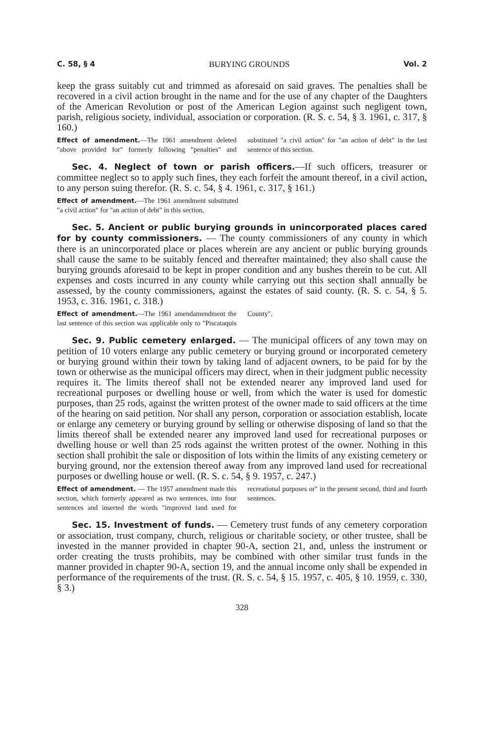C. 58, § 4 BURYING GROUNDS Vol. 2
keep the grass suitably cut and trimmed as aforesaid on said graves. The penalties shall be recovered in a civil action brought in the name and for the use of any chapter of the Daughters of the American Revolution or post of the American Legion against such negligent town, parish, religious society, individual, association or corporation. (R. S. c. 54, § 3. 1961, c. 317, § 160.)
Effect of amendment.—The 1961 amendment deleted "above provided for" formerly following "penalties" and substituted "a civil action" for "an action of debt" in the last sentence of this section.
Sec. 4. Neglect of town or parish officers.—If such officers, treasurer or committee neglect so to apply such fines, they each forfeit the amount thereof, in a civil action, to any person suing therefor. (R. S. c. 54, § 4. 1961, c. 317, § 161.)
Effect of amendment.—The 1961 amendment substituted "a civil action" for "an action of debt" in this section.
Sec. 5. Ancient or public burying grounds in unincorporated places cared for by county commissioners. — The county commissioners of any county in which there is an unincorporated place or places wherein are any ancient or public burying grounds shall cause the same to be suitably fenced and thereafter maintained; they also shall cause the burying grounds aforesaid to be kept in proper condition and any bushes therein to be cut. All expenses and costs incurred in any county while carrying out this section shall annually be assessed, by the county commissioners, against the estates of said county. (R. S. c. 54, § 5. 1953, c. 316. 1961, c. 318.)
Effect of amendment.—The 1961 amendamendment the last sentence of this section was applicable only to "Piscataquis County".
Sec. 9. Public cemetery enlarged. — The municipal officers of any town may on petition of 10 voters enlarge any public cemetery or burying ground or incorporated cemetery or burying ground within their town by taking land of adjacent owners, to be paid for by the town or otherwise as the municipal officers may direct, when in their judgment public necessity requires it. The limits thereof shall not be extended nearer any improved land used for recreational purposes or dwelling house or well, from which the water is used for domestic purposes, than 25 rods, against the written protest of the owner made to said officers at the time of the hearing on said petition. Nor shall any person, corporation or association establish, locate or enlarge any cemetery or burying ground by selling or otherwise disposing of land so that the limits thereof shall be extended nearer any improved land used for recreational purposes or dwelling house or well than 25 rods against the written protest of the owner. Nothing in this section shall prohibit the sale or disposition of lots within the limits of any existing cemetery or burying ground, nor the extension thereof away from any improved land used for recreational purposes or dwelling house or well. (R. S. c. 54, § 9. 1957, c. 247.)
Effect of amendment. — The 1957 amendment made this section, which formerly appeared as two sentences, into four sentences and inserted the words "improved land used for recreational purposes or" in the present second, third and fourth sentences.
Sec. 15. Investment of funds. — Cemetery trust funds of any cemetery corporation or association, trust company, church, religious or charitable society, or other trustee, shall be invested in the manner provided in chapter 90-A, section 21, and, unless the instrument or order creating the trusts prohibits, may be combined with other similar trust funds in the manner provided in chapter 90-A, section 19, and the annual income only shall be expended in performance of the requirements of the trust. (R. S. c. 54, § 15. 1957, c. 405, § 10. 1959, c. 330, § 3.)
328